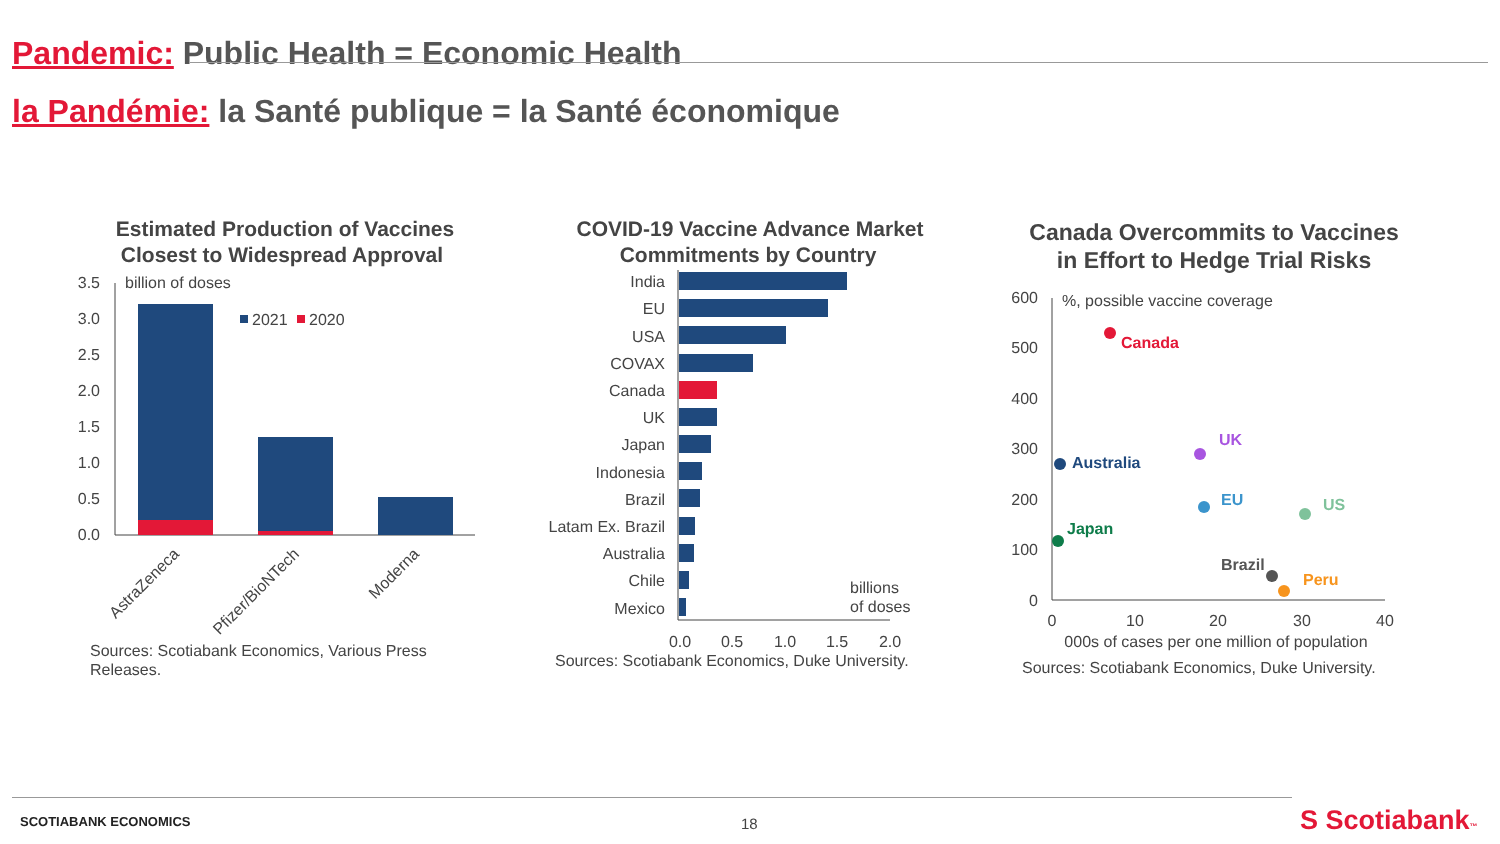Pandemic: Public Health = Economic Health
la Pandémie: la Santé publique = la Santé économique
Estimated Production of Vaccines
Closest to Widespread Approval
billion of doses
3.5
3.0
2.5
2.0
1.5
1.0
0.5
0.0
2021
2020
AstraZeneca
Pfizer/BioNTech
Moderna
Sources: Scotiabank Economics, Various Press
Releases.
COVID-19 Vaccine Advance Market
Commitments by Country
India
EU
USA
COVAX
Canada
UK
Japan
Indonesia
Brazil
Latam Ex. Brazil
Australia
Chile
Mexico
billions
of doses
0.0
0.5
1.0
1.5
2.0
Sources: Scotiabank Economics, Duke University.
Canada Overcommits to Vaccines
in Effort to Hedge Trial Risks
%, possible vaccine coverage
600
500
400
300
200
100
0
Canada
Australia
UK
EU
US
Japan
Brazil
Peru
0
10
20
30
40
000s of cases per one million of population
Sources: Scotiabank Economics, Duke University.
SCOTIABANK ECONOMICS 18
S Scotiabank™